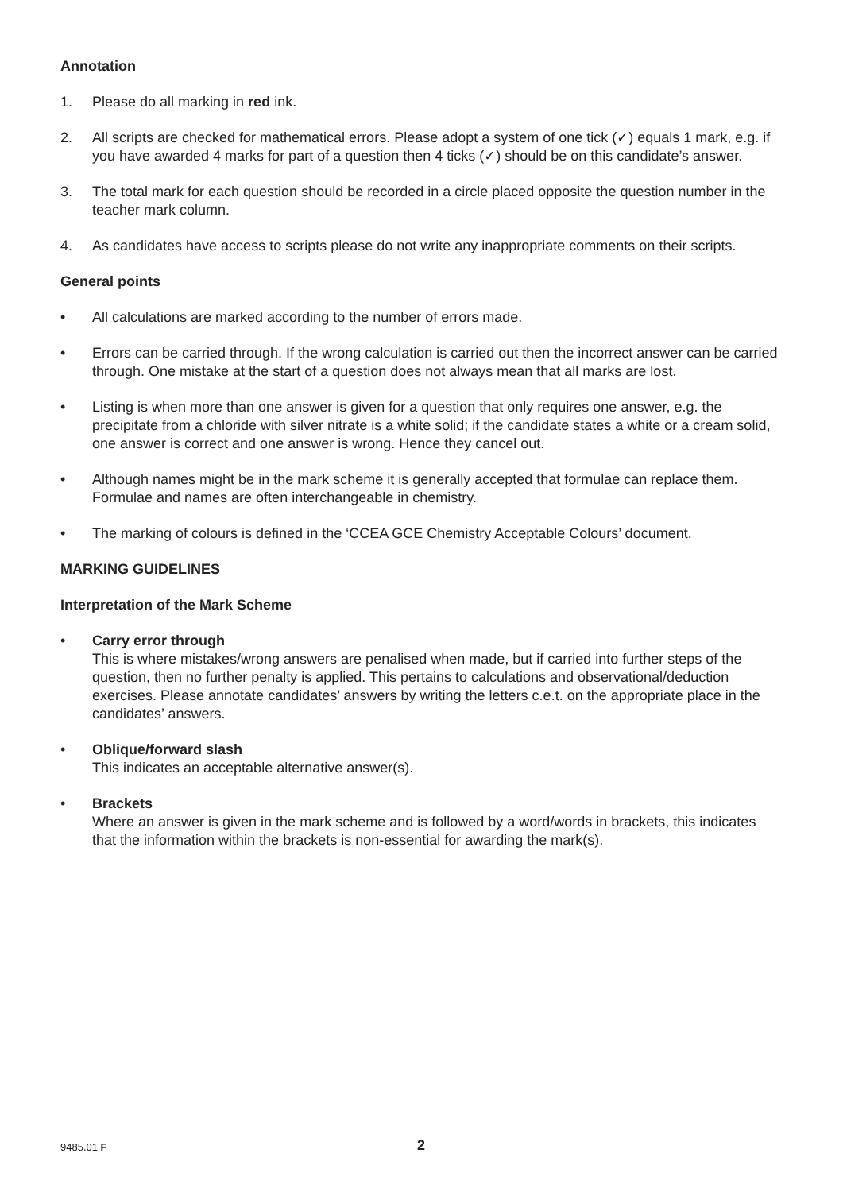Annotation
1. Please do all marking in red ink.
2. All scripts are checked for mathematical errors. Please adopt a system of one tick (✓) equals 1 mark, e.g. if you have awarded 4 marks for part of a question then 4 ticks (✓) should be on this candidate’s answer.
3. The total mark for each question should be recorded in a circle placed opposite the question number in the teacher mark column.
4. As candidates have access to scripts please do not write any inappropriate comments on their scripts.
General points
• All calculations are marked according to the number of errors made.
• Errors can be carried through. If the wrong calculation is carried out then the incorrect answer can be carried through. One mistake at the start of a question does not always mean that all marks are lost.
• Listing is when more than one answer is given for a question that only requires one answer, e.g. the precipitate from a chloride with silver nitrate is a white solid; if the candidate states a white or a cream solid, one answer is correct and one answer is wrong. Hence they cancel out.
• Although names might be in the mark scheme it is generally accepted that formulae can replace them. Formulae and names are often interchangeable in chemistry.
• The marking of colours is defined in the ‘CCEA GCE Chemistry Acceptable Colours’ document.
MARKING GUIDELINES
Interpretation of the Mark Scheme
• Carry error through
This is where mistakes/wrong answers are penalised when made, but if carried into further steps of the question, then no further penalty is applied. This pertains to calculations and observational/deduction exercises. Please annotate candidates’ answers by writing the letters c.e.t. on the appropriate place in the candidates’ answers.
• Oblique/forward slash
This indicates an acceptable alternative answer(s).
• Brackets
Where an answer is given in the mark scheme and is followed by a word/words in brackets, this indicates that the information within the brackets is non-essential for awarding the mark(s).
9485.01 F 2